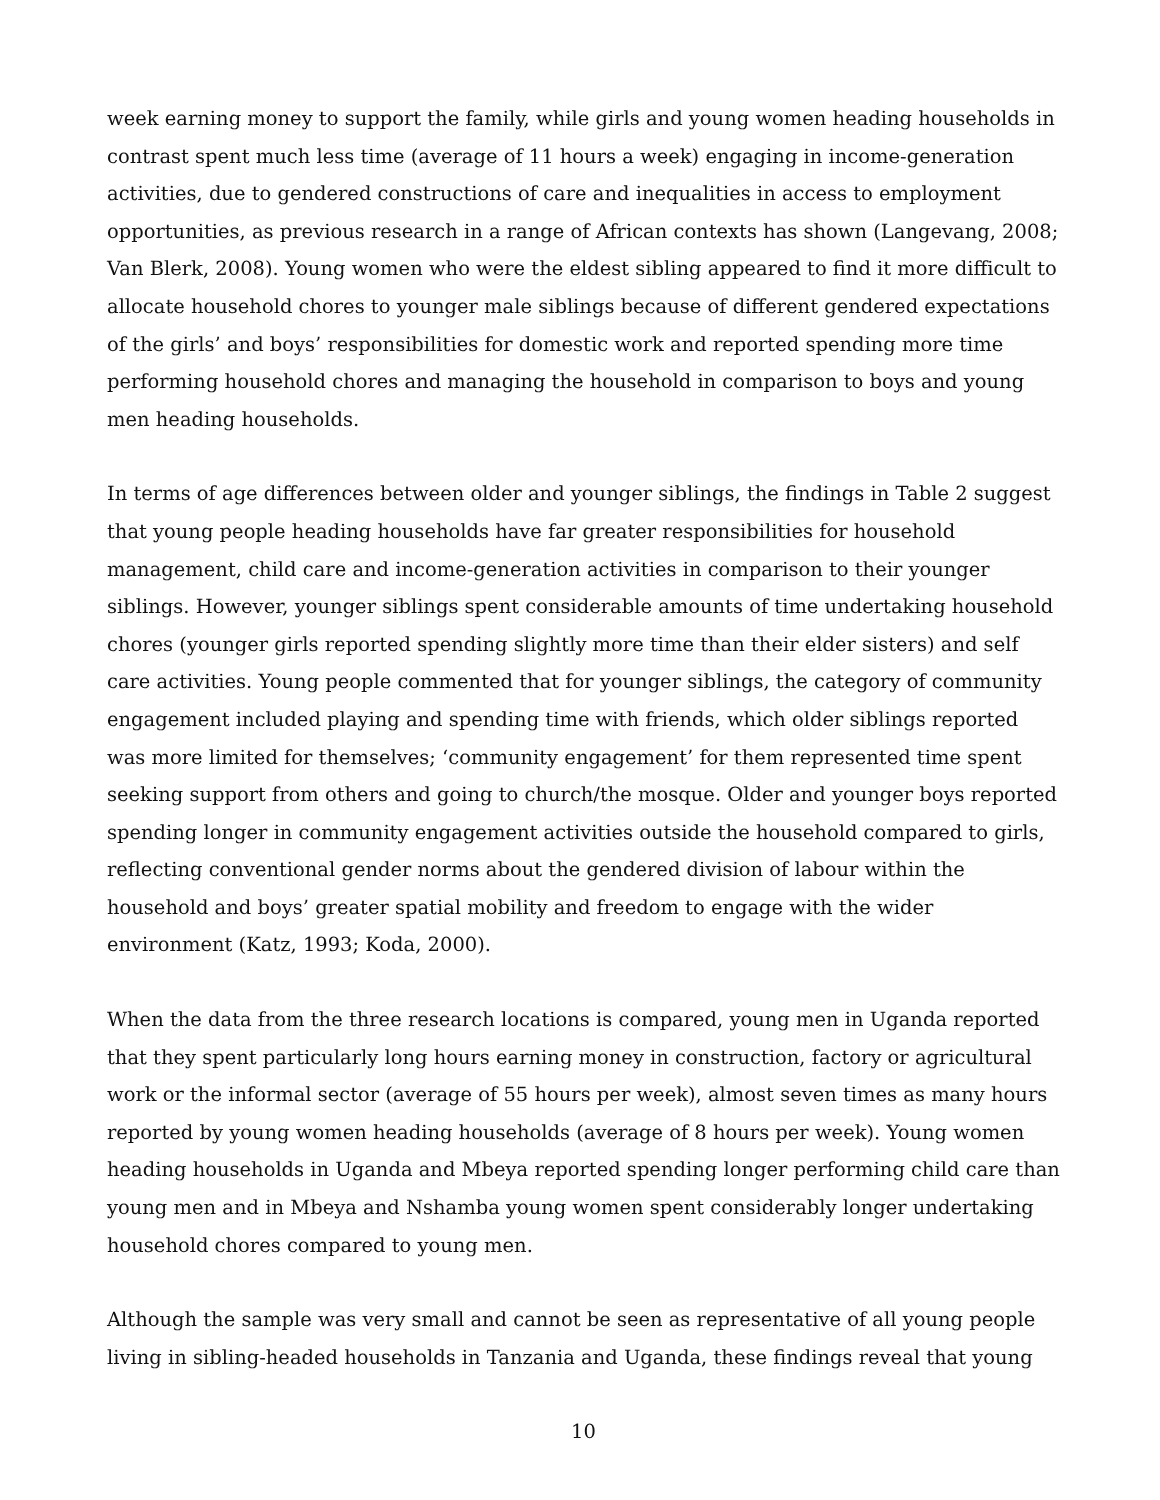week earning money to support the family, while girls and young women heading households in contrast spent much less time (average of 11 hours a week) engaging in income-generation activities, due to gendered constructions of care and inequalities in access to employment opportunities, as previous research in a range of African contexts has shown (Langevang, 2008; Van Blerk, 2008). Young women who were the eldest sibling appeared to find it more difficult to allocate household chores to younger male siblings because of different gendered expectations of the girls’ and boys’ responsibilities for domestic work and reported spending more time performing household chores and managing the household in comparison to boys and young men heading households.
In terms of age differences between older and younger siblings, the findings in Table 2 suggest that young people heading households have far greater responsibilities for household management, child care and income-generation activities in comparison to their younger siblings. However, younger siblings spent considerable amounts of time undertaking household chores (younger girls reported spending slightly more time than their elder sisters) and self care activities. Young people commented that for younger siblings, the category of community engagement included playing and spending time with friends, which older siblings reported was more limited for themselves; ‘community engagement’ for them represented time spent seeking support from others and going to church/the mosque. Older and younger boys reported spending longer in community engagement activities outside the household compared to girls, reflecting conventional gender norms about the gendered division of labour within the household and boys’ greater spatial mobility and freedom to engage with the wider environment (Katz, 1993; Koda, 2000).
When the data from the three research locations is compared, young men in Uganda reported that they spent particularly long hours earning money in construction, factory or agricultural work or the informal sector (average of 55 hours per week), almost seven times as many hours reported by young women heading households (average of 8 hours per week). Young women heading households in Uganda and Mbeya reported spending longer performing child care than young men and in Mbeya and Nshamba young women spent considerably longer undertaking household chores compared to young men.
Although the sample was very small and cannot be seen as representative of all young people living in sibling-headed households in Tanzania and Uganda, these findings reveal that young
10